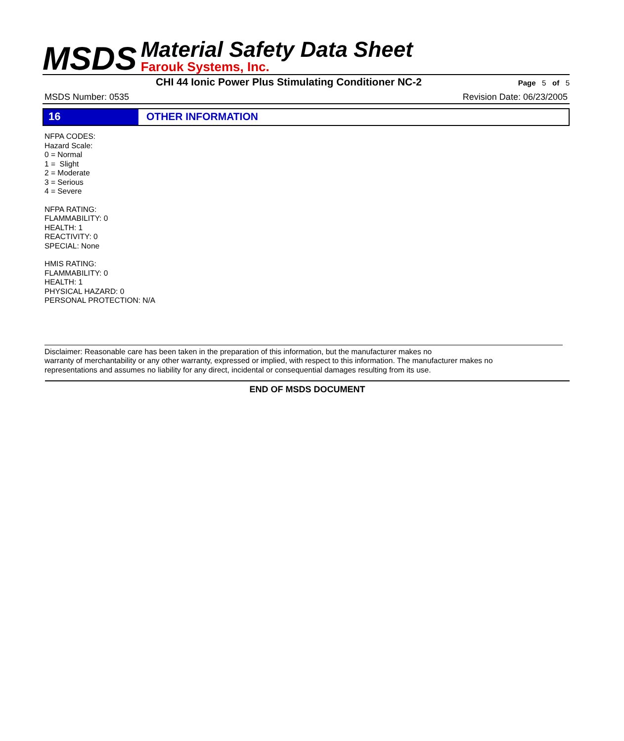MSDS
Material Safety Data Sheet
Farouk Systems, Inc.
CHI 44 Ionic Power Plus Stimulating Conditioner NC-2
Page 5 of 5
MSDS Number: 0535 Revision Date: 06/23/2005
16 OTHER INFORMATION
NFPA CODES:
Hazard Scale:
0 = Normal
1 = Slight
2 = Moderate
3 = Serious
4 = Severe
NFPA RATING:
FLAMMABILITY: 0
HEALTH: 1
REACTIVITY: 0
SPECIAL: None
HMIS RATING:
FLAMMABILITY: 0
HEALTH: 1
PHYSICAL HAZARD: 0
PERSONAL PROTECTION: N/A
Disclaimer: Reasonable care has been taken in the preparation of this information, but the manufacturer makes no
warranty of merchantability or any other warranty, expressed or implied, with respect to this information. The manufacturer makes no
representations and assumes no liability for any direct, incidental or consequential damages resulting from its use.
END OF MSDS DOCUMENT